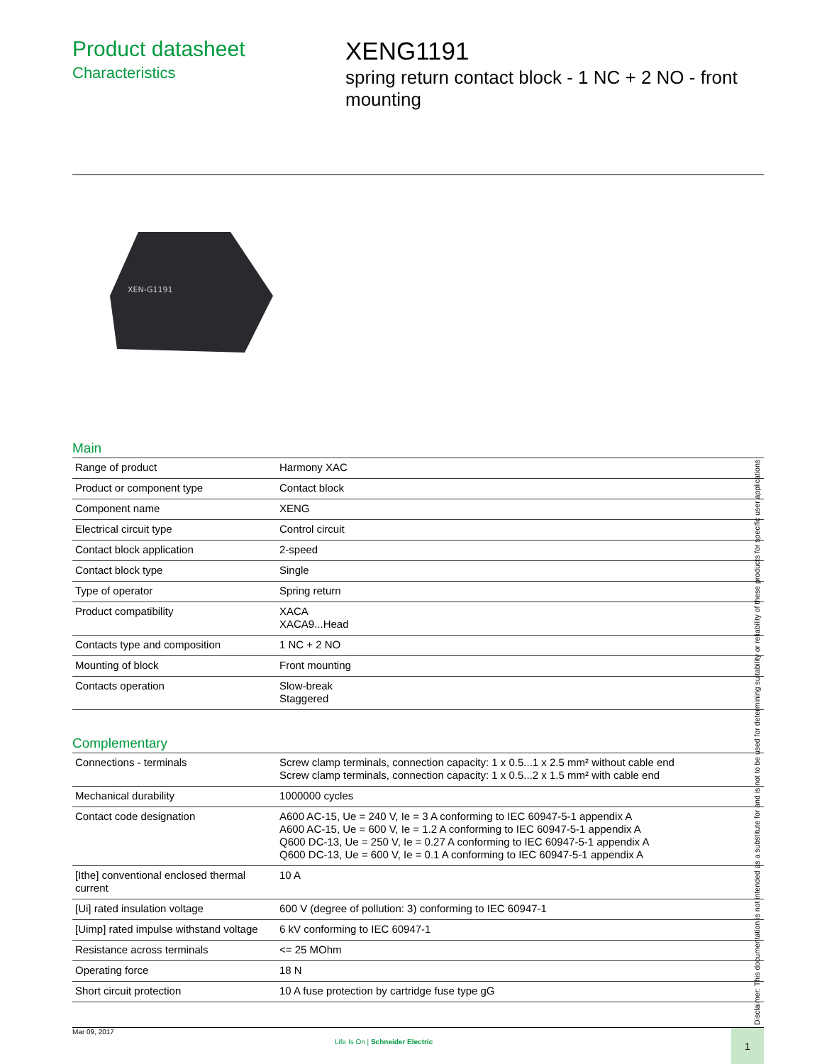Product datasheet
Characteristics
XENG1191
spring return contact block - 1 NC + 2 NO - front mounting
XEN-G1191
Main
| Range of product | Harmony XAC |
| Product or component type | Contact block |
| Component name | XENG |
| Electrical circuit type | Control circuit |
| Contact block application | 2-speed |
| Contact block type | Single |
| Type of operator | Spring return |
| Product compatibility | XACA XACA9...Head |
| Contacts type and composition | 1 NC + 2 NO |
| Mounting of block | Front mounting |
| Contacts operation | Slow-break Staggered |
Complementary
| Connections - terminals | Screw clamp terminals, connection capacity: 1 x 0.5...1 x 2.5 mm² without cable end Screw clamp terminals, connection capacity: 1 x 0.5...2 x 1.5 mm² with cable end |
| Mechanical durability | 1000000 cycles |
| Contact code designation | A600 AC-15, Ue = 240 V, Ie = 3 A conforming to IEC 60947-5-1 appendix A A600 AC-15, Ue = 600 V, Ie = 1.2 A conforming to IEC 60947-5-1 appendix A Q600 DC-13, Ue = 250 V, Ie = 0.27 A conforming to IEC 60947-5-1 appendix A Q600 DC-13, Ue = 600 V, Ie = 0.1 A conforming to IEC 60947-5-1 appendix A |
| [Ithe] conventional enclosed thermal current | 10 A |
| [Ui] rated insulation voltage | 600 V (degree of pollution: 3) conforming to IEC 60947-1 |
| [Uimp] rated impulse withstand voltage | 6 kV conforming to IEC 60947-1 |
| Resistance across terminals | <= 25 MOhm |
| Operating force | 18 N |
| Short circuit protection | 10 A fuse protection by cartridge fuse type gG |
Disclaimer: This documentation is not intended as a substitute for and is not to be used for determining suitability or reliability of these products for specific user applications
Mar 09, 2017
Life Is On | Schneider Electric
1